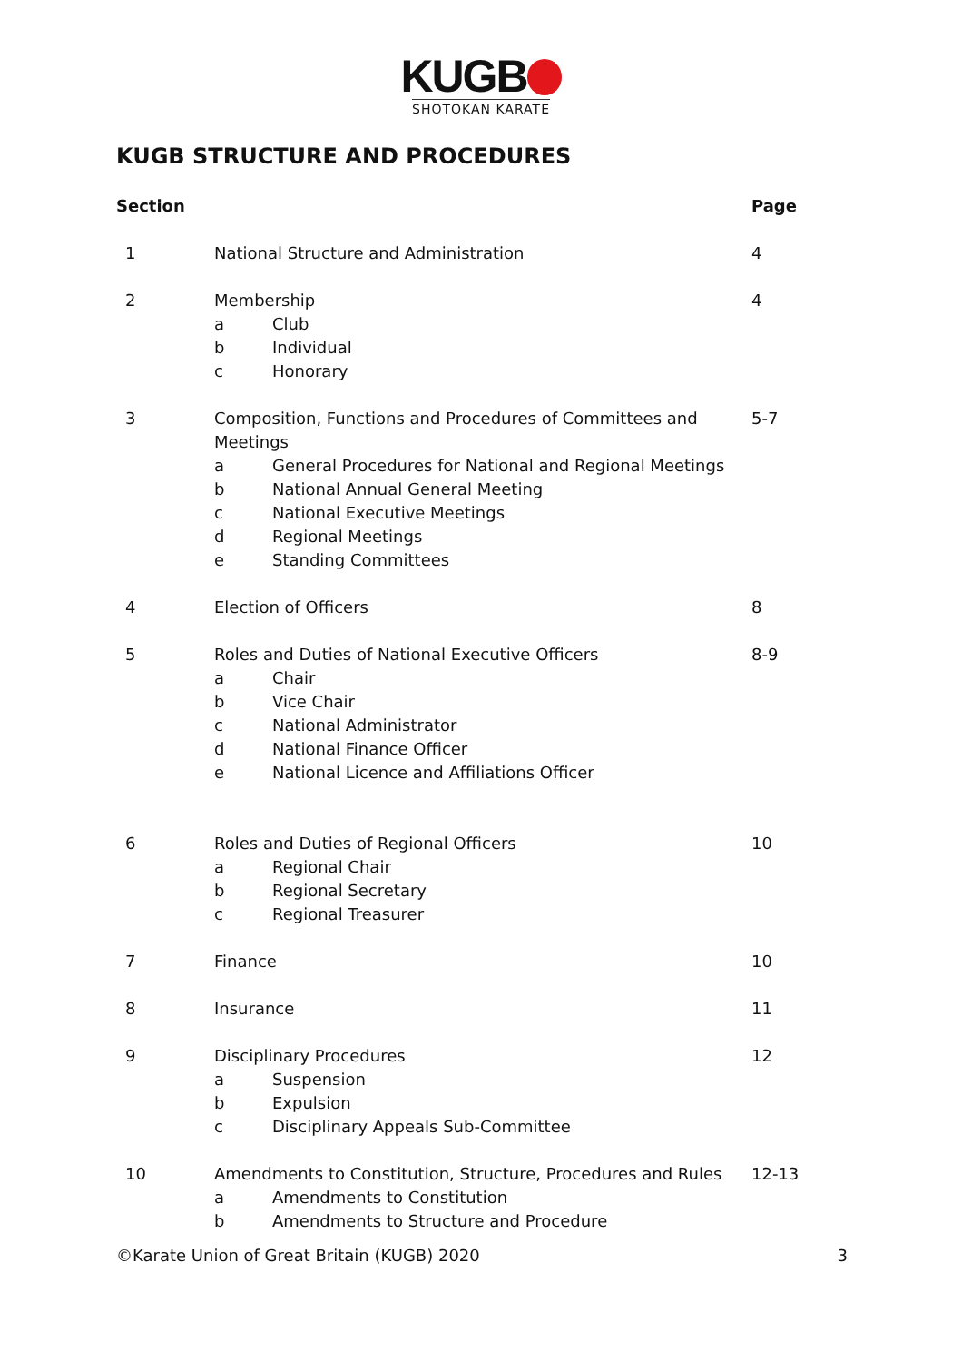KUGB
SHOTOKAN KARATE
KUGB STRUCTURE AND PROCEDURES
| Section | | Page |
| --- | --- | --- |
| 1 | National Structure and Administration | 4 |
| 2 | Membership a Club b Individual c Honorary | 4 |
| 3 | Composition, Functions and Procedures of Committees and Meetings a General Procedures for National and Regional Meetings b National Annual General Meeting c National Executive Meetings d Regional Meetings e Standing Committees | 5-7 |
| 4 | Election of Officers | 8 |
| 5 | Roles and Duties of National Executive Officers a Chair b Vice Chair c National Administrator d National Finance Officer e National Licence and Affiliations Officer | 8-9 |
| 6 | Roles and Duties of Regional Officers a Regional Chair b Regional Secretary c Regional Treasurer | 10 |
| 7 | Finance | 10 |
| 8 | Insurance | 11 |
| 9 | Disciplinary Procedures a Suspension b Expulsion c Disciplinary Appeals Sub-Committee | 12 |
| 10 | Amendments to Constitution, Structure, Procedures and Rules a Amendments to Constitution b Amendments to Structure and Procedure | 12-13 |
©Karate Union of Great Britain (KUGB) 2020 3